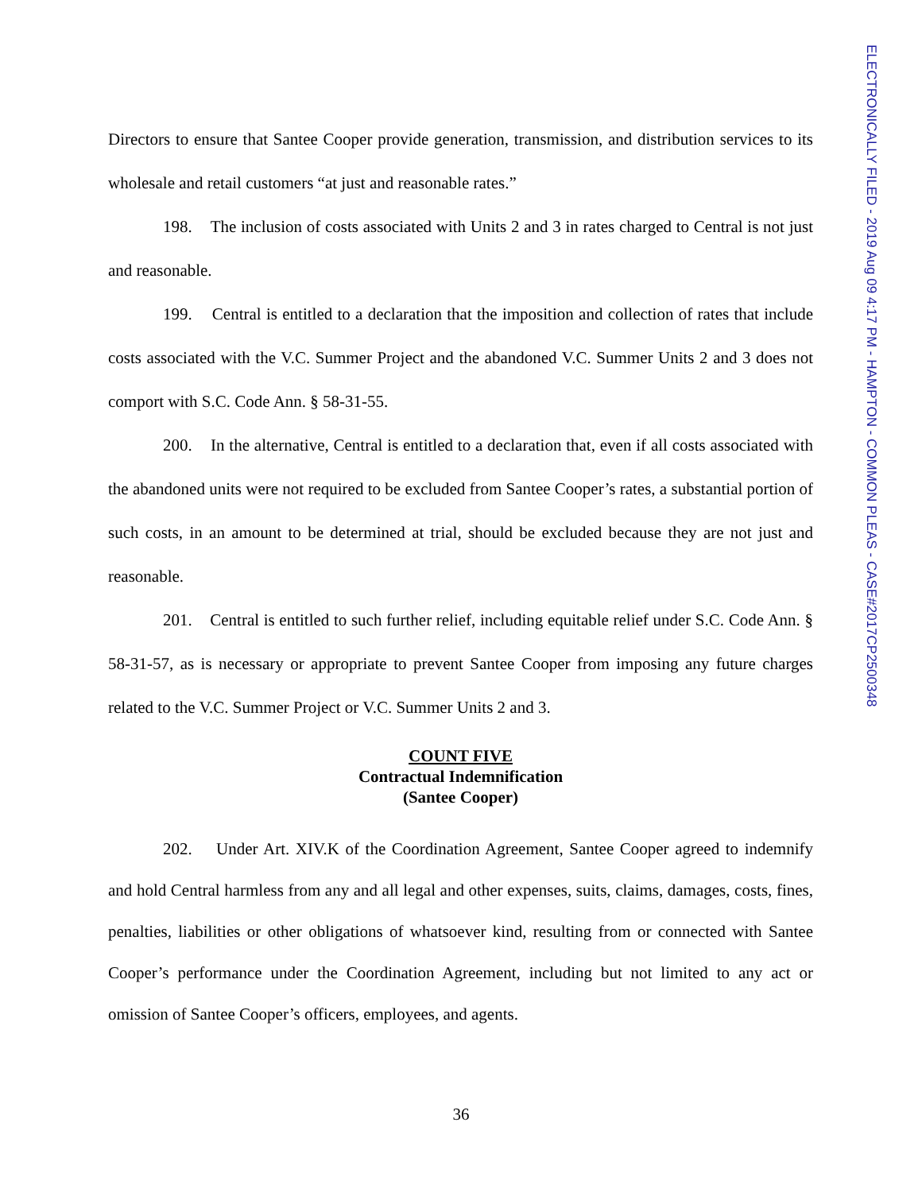Directors to ensure that Santee Cooper provide generation, transmission, and distribution services to its wholesale and retail customers “at just and reasonable rates.”
198. The inclusion of costs associated with Units 2 and 3 in rates charged to Central is not just and reasonable.
199. Central is entitled to a declaration that the imposition and collection of rates that include costs associated with the V.C. Summer Project and the abandoned V.C. Summer Units 2 and 3 does not comport with S.C. Code Ann. § 58-31-55.
200. In the alternative, Central is entitled to a declaration that, even if all costs associated with the abandoned units were not required to be excluded from Santee Cooper’s rates, a substantial portion of such costs, in an amount to be determined at trial, should be excluded because they are not just and reasonable.
201. Central is entitled to such further relief, including equitable relief under S.C. Code Ann. § 58-31-57, as is necessary or appropriate to prevent Santee Cooper from imposing any future charges related to the V.C. Summer Project or V.C. Summer Units 2 and 3.
COUNT FIVE
Contractual Indemnification
(Santee Cooper)
202. Under Art. XIV.K of the Coordination Agreement, Santee Cooper agreed to indemnify and hold Central harmless from any and all legal and other expenses, suits, claims, damages, costs, fines, penalties, liabilities or other obligations of whatsoever kind, resulting from or connected with Santee Cooper’s performance under the Coordination Agreement, including but not limited to any act or omission of Santee Cooper’s officers, employees, and agents.
ELECTRONICALLY FILED - 2019 Aug 09 4:17 PM - HAMPTON - COMMON PLEAS - CASE#2017CP2500348
36